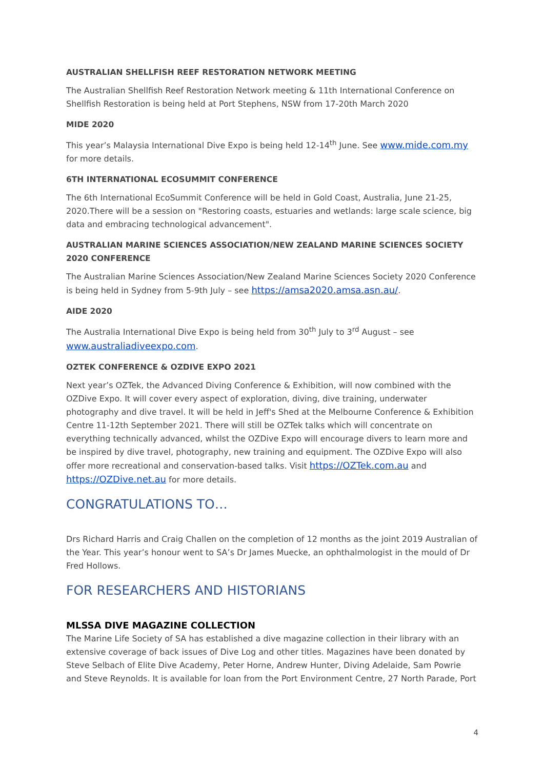AUSTRALIAN SHELLFISH REEF RESTORATION NETWORK MEETING
The Australian Shellfish Reef Restoration Network meeting & 11th International Conference on Shellfish Restoration is being held at Port Stephens, NSW from 17-20th March 2020
MIDE 2020
This year’s Malaysia International Dive Expo is being held 12-14<sup>th</sup> June. See www.mide.com.my for more details.
6TH INTERNATIONAL ECOSUMMIT CONFERENCE
The 6th International EcoSummit Conference will be held in Gold Coast, Australia, June 21-25, 2020.There will be a session on "Restoring coasts, estuaries and wetlands: large scale science, big data and embracing technological advancement".
AUSTRALIAN MARINE SCIENCES ASSOCIATION/NEW ZEALAND MARINE SCIENCES SOCIETY 2020 CONFERENCE
The Australian Marine Sciences Association/New Zealand Marine Sciences Society 2020 Conference is being held in Sydney from 5-9th July – see https://amsa2020.amsa.asn.au/.
AIDE 2020
The Australia International Dive Expo is being held from 30<sup>th</sup> July to 3<sup>rd</sup> August – see www.australiadiveexpo.com.
OZTEK CONFERENCE & OZDIVE EXPO 2021
Next year’s OZTek, the Advanced Diving Conference & Exhibition, will now combined with the OZDive Expo. It will cover every aspect of exploration, diving, dive training, underwater photography and dive travel. It will be held in Jeff's Shed at the Melbourne Conference & Exhibition Centre 11-12th September 2021. There will still be OZTek talks which will concentrate on everything technically advanced, whilst the OZDive Expo will encourage divers to learn more and be inspired by dive travel, photography, new training and equipment. The OZDive Expo will also offer more recreational and conservation-based talks. Visit https://OZTek.com.au and https://OZDive.net.au for more details.
CONGRATULATIONS TO…
Drs Richard Harris and Craig Challen on the completion of 12 months as the joint 2019 Australian of the Year. This year’s honour went to SA’s Dr James Muecke, an ophthalmologist in the mould of Dr Fred Hollows.
FOR RESEARCHERS AND HISTORIANS
MLSSA DIVE MAGAZINE COLLECTION
The Marine Life Society of SA has established a dive magazine collection in their library with an extensive coverage of back issues of Dive Log and other titles. Magazines have been donated by Steve Selbach of Elite Dive Academy, Peter Horne, Andrew Hunter, Diving Adelaide, Sam Powrie and Steve Reynolds. It is available for loan from the Port Environment Centre, 27 North Parade, Port
4